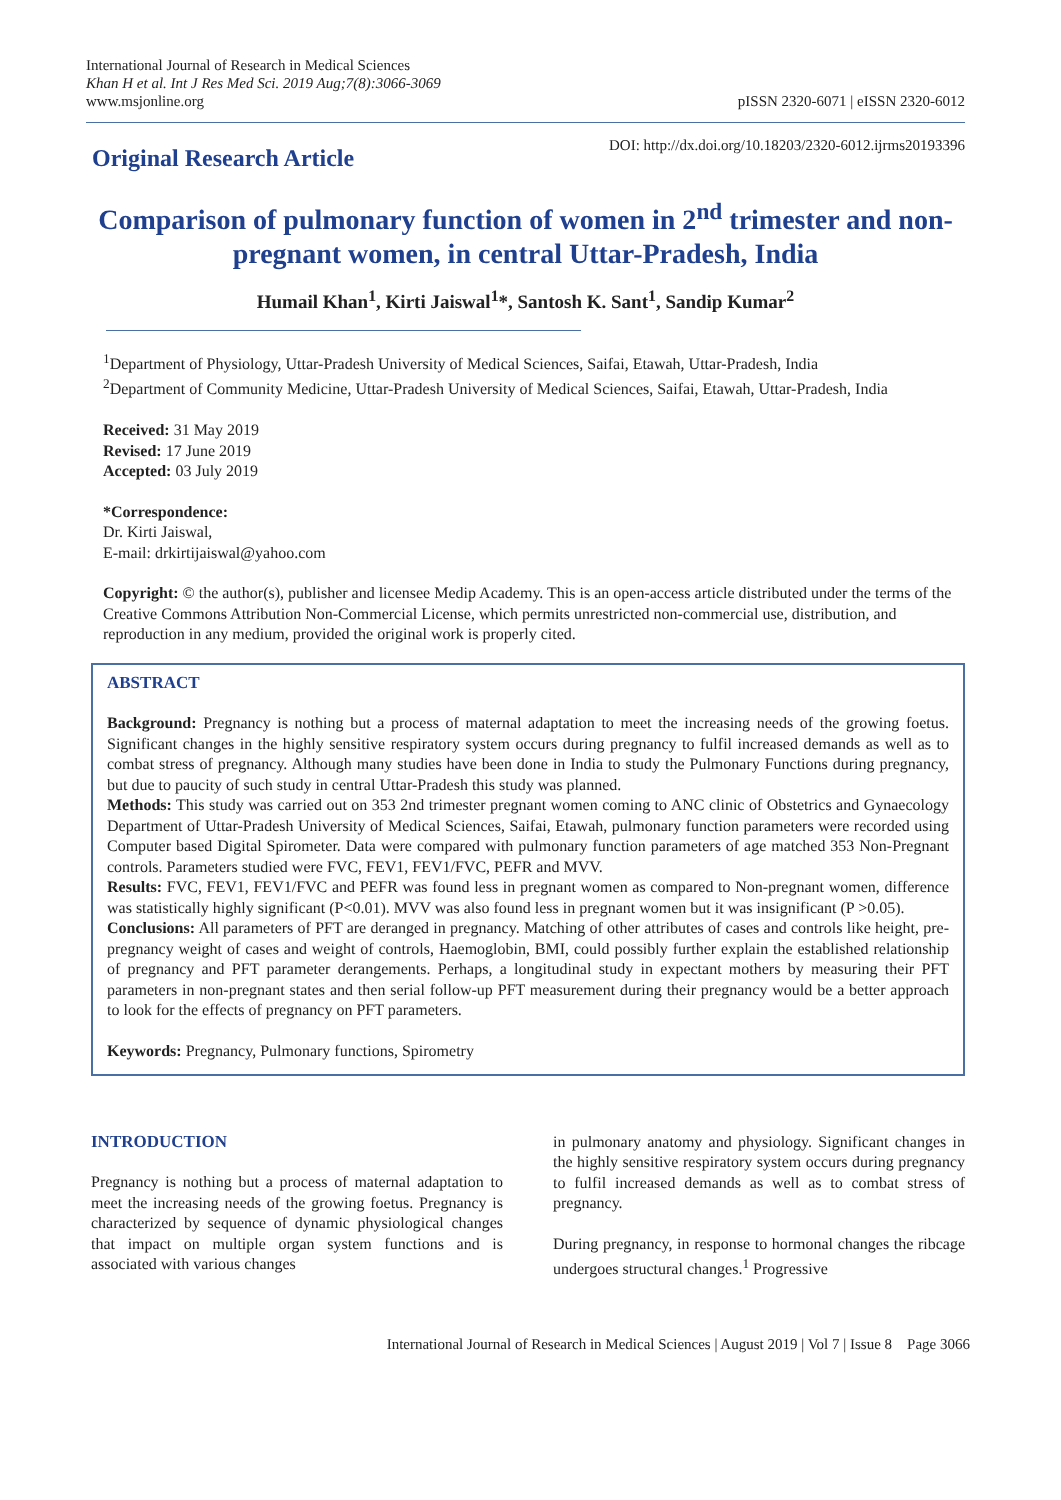International Journal of Research in Medical Sciences
Khan H et al. Int J Res Med Sci. 2019 Aug;7(8):3066-3069
www.msjonline.org
pISSN 2320-6071 | eISSN 2320-6012
Original Research Article
DOI: http://dx.doi.org/10.18203/2320-6012.ijrms20193396
Comparison of pulmonary function of women in 2<sup>nd</sup> trimester and non-pregnant women, in central Uttar-Pradesh, India
Humail Khan<sup>1</sup>, Kirti Jaiswal<sup>1</sup>*, Santosh K. Sant<sup>1</sup>, Sandip Kumar<sup>2</sup>
<sup>1</sup> Department of Physiology, Uttar-Pradesh University of Medical Sciences, Saifai, Etawah, Uttar-Pradesh, India
<sup>2</sup> Department of Community Medicine, Uttar-Pradesh University of Medical Sciences, Saifai, Etawah, Uttar-Pradesh, India
Received: 31 May 2019
Revised: 17 June 2019
Accepted: 03 July 2019
*Correspondence:
Dr. Kirti Jaiswal,
E-mail: drkirtijaiswal@yahoo.com
Copyright: © the author(s), publisher and licensee Medip Academy. This is an open-access article distributed under the terms of the Creative Commons Attribution Non-Commercial License, which permits unrestricted non-commercial use, distribution, and reproduction in any medium, provided the original work is properly cited.
ABSTRACT
Background: Pregnancy is nothing but a process of maternal adaptation to meet the increasing needs of the growing foetus. Significant changes in the highly sensitive respiratory system occurs during pregnancy to fulfil increased demands as well as to combat stress of pregnancy. Although many studies have been done in India to study the Pulmonary Functions during pregnancy, but due to paucity of such study in central Uttar-Pradesh this study was planned.
Methods: This study was carried out on 353 2nd trimester pregnant women coming to ANC clinic of Obstetrics and Gynaecology Department of Uttar-Pradesh University of Medical Sciences, Saifai, Etawah, pulmonary function parameters were recorded using Computer based Digital Spirometer. Data were compared with pulmonary function parameters of age matched 353 Non-Pregnant controls. Parameters studied were FVC, FEV1, FEV1/FVC, PEFR and MVV.
Results: FVC, FEV1, FEV1/FVC and PEFR was found less in pregnant women as compared to Non-pregnant women, difference was statistically highly significant (P<0.01). MVV was also found less in pregnant women but it was insignificant (P >0.05).
Conclusions: All parameters of PFT are deranged in pregnancy. Matching of other attributes of cases and controls like height, pre-pregnancy weight of cases and weight of controls, Haemoglobin, BMI, could possibly further explain the established relationship of pregnancy and PFT parameter derangements. Perhaps, a longitudinal study in expectant mothers by measuring their PFT parameters in non-pregnant states and then serial follow-up PFT measurement during their pregnancy would be a better approach to look for the effects of pregnancy on PFT parameters.
Keywords: Pregnancy, Pulmonary functions, Spirometry
INTRODUCTION
Pregnancy is nothing but a process of maternal adaptation to meet the increasing needs of the growing foetus. Pregnancy is characterized by sequence of dynamic physiological changes that impact on multiple organ system functions and is associated with various changes
in pulmonary anatomy and physiology. Significant changes in the highly sensitive respiratory system occurs during pregnancy to fulfil increased demands as well as to combat stress of pregnancy.
During pregnancy, in response to hormonal changes the ribcage undergoes structural changes.<sup>1</sup> Progressive
International Journal of Research in Medical Sciences | August 2019 | Vol 7 | Issue 8 Page 3066